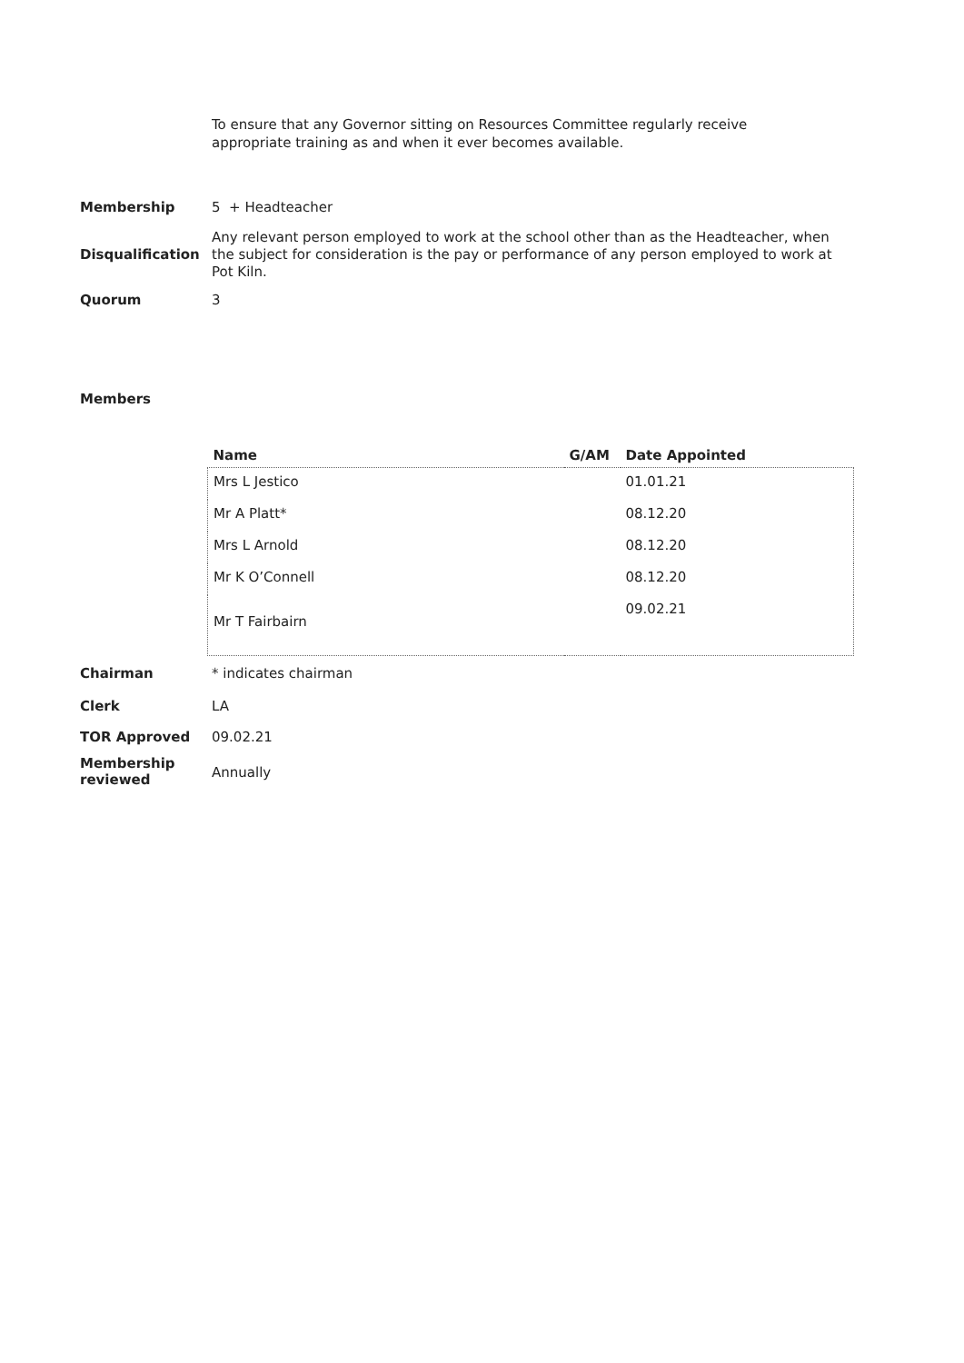To ensure that any Governor sitting on Resources Committee regularly receive appropriate training as and when it ever becomes available.
Membership
5 + Headteacher
Disqualification
Any relevant person employed to work at the school other than as the Headteacher, when the subject for consideration is the pay or performance of any person employed to work at Pot Kiln.
Quorum
3
Members
| Name | G/AM | Date Appointed |
| --- | --- | --- |
| Mrs L Jestico | | 01.01.21 |
| Mr A Platt* | | 08.12.20 |
| Mrs L Arnold | | 08.12.20 |
| Mr K O’Connell | | 08.12.20 |
| Mr T Fairbairn | | 09.02.21 |
Chairman
* indicates chairman
Clerk
LA
TOR Approved
09.02.21
Membership reviewed
Annually